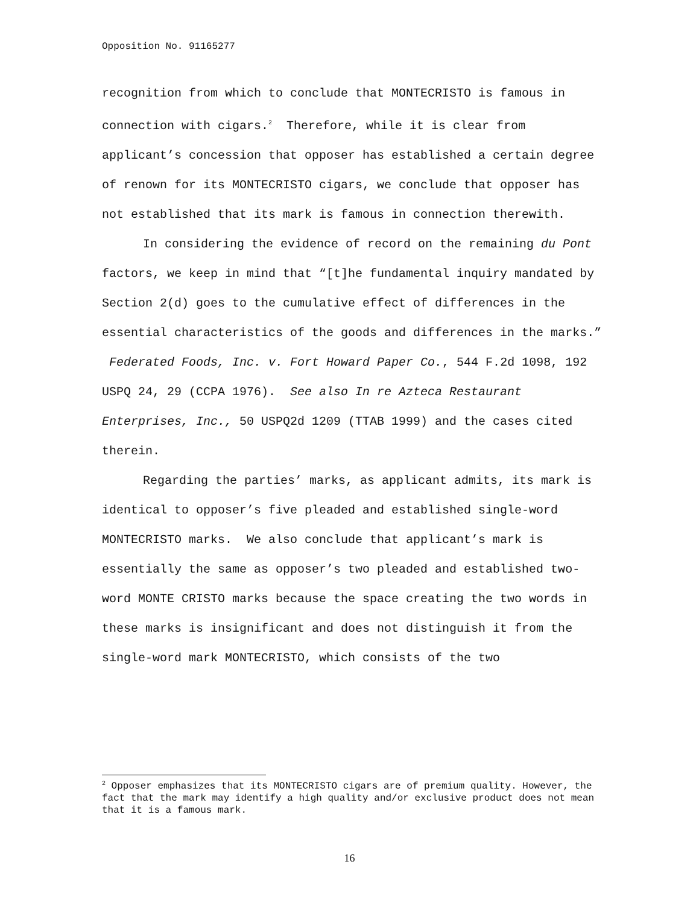Opposition No. 91165277
recognition from which to conclude that MONTECRISTO is famous in connection with cigars.<sup>2</sup> Therefore, while it is clear from applicant’s concession that opposer has established a certain degree of renown for its MONTECRISTO cigars, we conclude that opposer has not established that its mark is famous in connection therewith.
In considering the evidence of record on the remaining du Pont factors, we keep in mind that “[t]he fundamental inquiry mandated by Section 2(d) goes to the cumulative effect of differences in the essential characteristics of the goods and differences in the marks.” Federated Foods, Inc. v. Fort Howard Paper Co., 544 F.2d 1098, 192 USPQ 24, 29 (CCPA 1976). See also In re Azteca Restaurant Enterprises, Inc., 50 USPQ2d 1209 (TTAB 1999) and the cases cited therein.
Regarding the parties’ marks, as applicant admits, its mark is identical to opposer’s five pleaded and established single-word MONTECRISTO marks. We also conclude that applicant’s mark is essentially the same as opposer’s two pleaded and established two-word MONTE CRISTO marks because the space creating the two words in these marks is insignificant and does not distinguish it from the single-word mark MONTECRISTO, which consists of the two
<sup>2</sup> Opposer emphasizes that its MONTECRISTO cigars are of premium quality. However, the fact that the mark may identify a high quality and/or exclusive product does not mean that it is a famous mark.
16